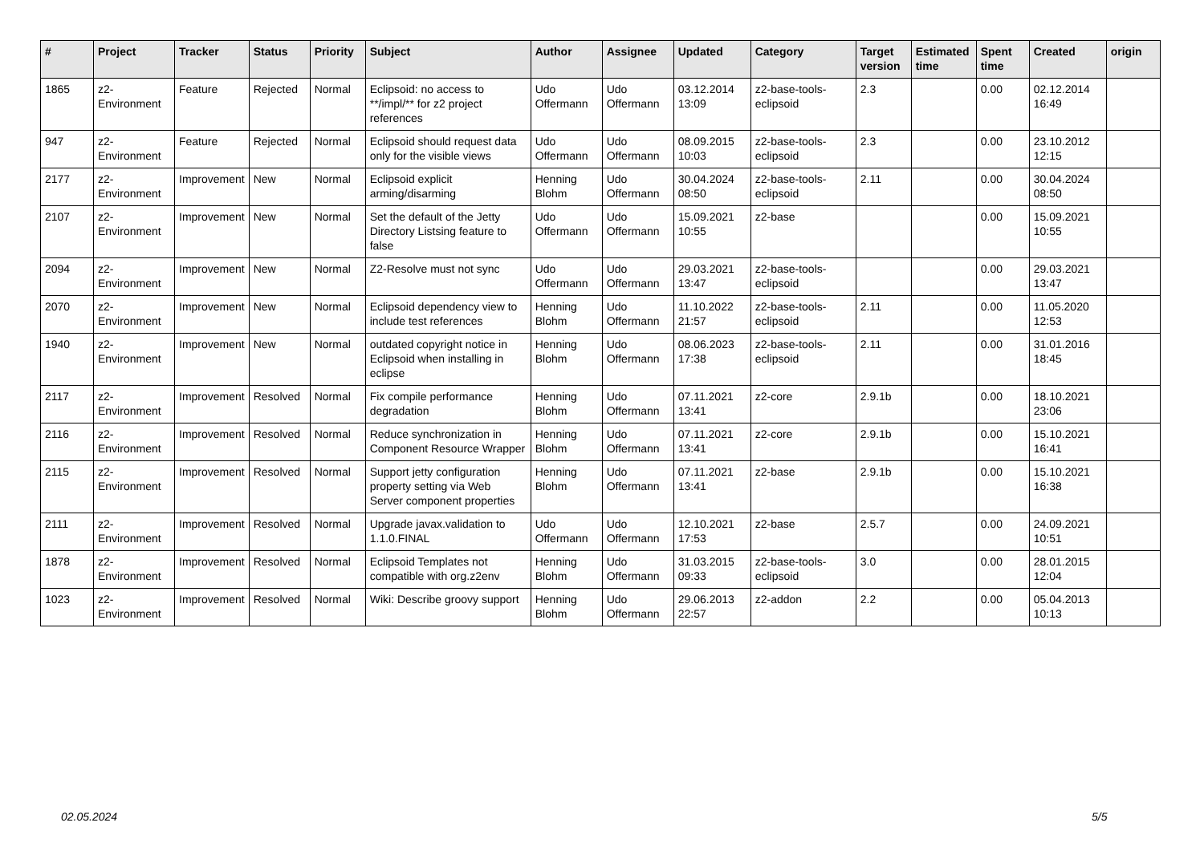| # | Project | Tracker | Status | Priority | Subject | Author | Assignee | Updated | Category | Target version | Estimated time | Spent time | Created | origin |
| --- | --- | --- | --- | --- | --- | --- | --- | --- | --- | --- | --- | --- | --- | --- |
| 1865 | z2-Environment | Feature | Rejected | Normal | Eclipsoid: no access to **/impl/** for z2 project references | Udo Offermann | Udo Offermann | 03.12.2014 13:09 | z2-base-tools-eclipsoid | 2.3 | | 0.00 | 02.12.2014 16:49 | |
| 947 | z2-Environment | Feature | Rejected | Normal | Eclipsoid should request data only for the visible views | Udo Offermann | Udo Offermann | 08.09.2015 10:03 | z2-base-tools-eclipsoid | 2.3 | | 0.00 | 23.10.2012 12:15 | |
| 2177 | z2-Environment | Improvement | New | Normal | Eclipsoid explicit arming/disarming | Henning Blohm | Udo Offermann | 30.04.2024 08:50 | z2-base-tools-eclipsoid | 2.11 | | 0.00 | 30.04.2024 08:50 | |
| 2107 | z2-Environment | Improvement | New | Normal | Set the default of the Jetty Directory Listsing feature to false | Udo Offermann | Udo Offermann | 15.09.2021 10:55 | z2-base | | | 0.00 | 15.09.2021 10:55 | |
| 2094 | z2-Environment | Improvement | New | Normal | Z2-Resolve must not sync | Udo Offermann | Udo Offermann | 29.03.2021 13:47 | z2-base-tools-eclipsoid | | | 0.00 | 29.03.2021 13:47 | |
| 2070 | z2-Environment | Improvement | New | Normal | Eclipsoid dependency view to include test references | Henning Blohm | Udo Offermann | 11.10.2022 21:57 | z2-base-tools-eclipsoid | 2.11 | | 0.00 | 11.05.2020 12:53 | |
| 1940 | z2-Environment | Improvement | New | Normal | outdated copyright notice in Eclipsoid when installing in eclipse | Henning Blohm | Udo Offermann | 08.06.2023 17:38 | z2-base-tools-eclipsoid | 2.11 | | 0.00 | 31.01.2016 18:45 | |
| 2117 | z2-Environment | Improvement | Resolved | Normal | Fix compile performance degradation | Henning Blohm | Udo Offermann | 07.11.2021 13:41 | z2-core | 2.9.1b | | 0.00 | 18.10.2021 23:06 | |
| 2116 | z2-Environment | Improvement | Resolved | Normal | Reduce synchronization in Component Resource Wrapper | Henning Blohm | Udo Offermann | 07.11.2021 13:41 | z2-core | 2.9.1b | | 0.00 | 15.10.2021 16:41 | |
| 2115 | z2-Environment | Improvement | Resolved | Normal | Support jetty configuration property setting via Web Server component properties | Henning Blohm | Udo Offermann | 07.11.2021 13:41 | z2-base | 2.9.1b | | 0.00 | 15.10.2021 16:38 | |
| 2111 | z2-Environment | Improvement | Resolved | Normal | Upgrade javax.validation to 1.1.0.FINAL | Udo Offermann | Udo Offermann | 12.10.2021 17:53 | z2-base | 2.5.7 | | 0.00 | 24.09.2021 10:51 | |
| 1878 | z2-Environment | Improvement | Resolved | Normal | Eclipsoid Templates not compatible with org.z2env | Henning Blohm | Udo Offermann | 31.03.2015 09:33 | z2-base-tools-eclipsoid | 3.0 | | 0.00 | 28.01.2015 12:04 | |
| 1023 | z2-Environment | Improvement | Resolved | Normal | Wiki: Describe groovy support | Henning Blohm | Udo Offermann | 29.06.2013 22:57 | z2-addon | 2.2 | | 0.00 | 05.04.2013 10:13 | |
02.05.2024 5/5